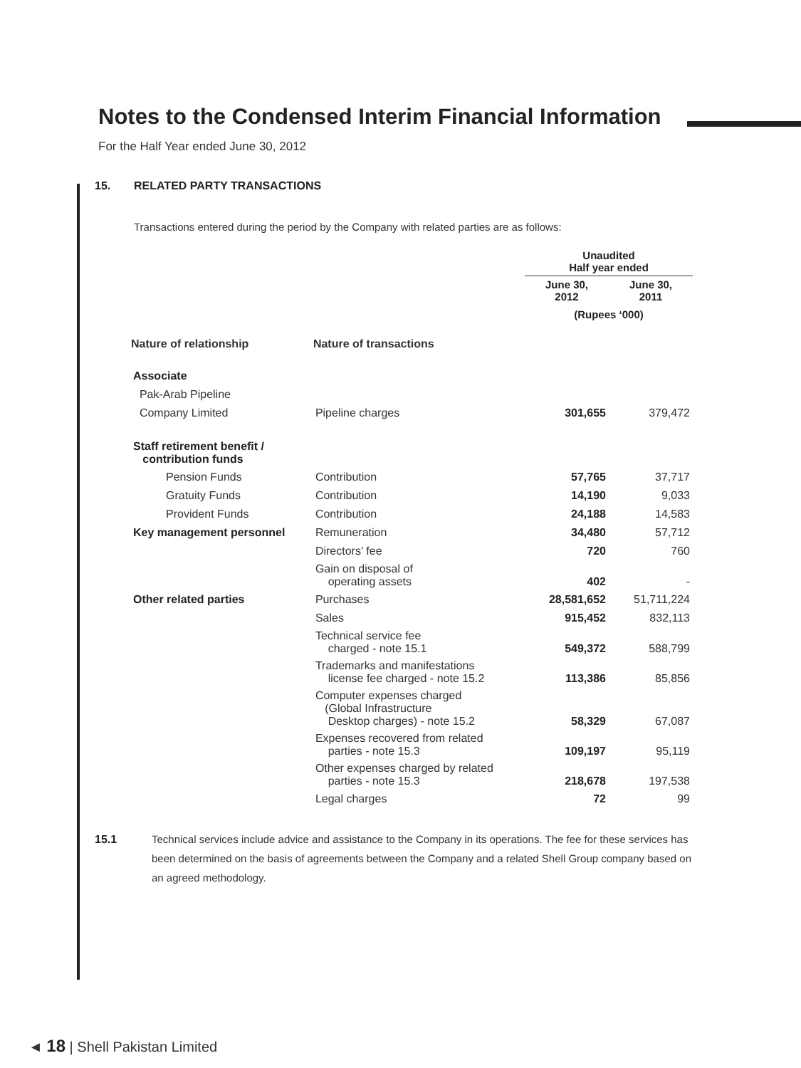Notes to the Condensed Interim Financial Information
For the Half Year ended June 30, 2012
15. RELATED PARTY TRANSACTIONS
Transactions entered during the period by the Company with related parties are as follows:
| | | Unaudited Half year ended | |
| | | June 30, 2012 | June 30, 2011 |
| | | (Rupees ‘000) | |
| Nature of relationship | Nature of transactions | | |
| Associate | | | |
| Pak-Arab Pipeline | | | |
| Company Limited | Pipeline charges | 301,655 | 379,472 |
| Staff retirement benefit / contribution funds | | | |
| Pension Funds | Contribution | 57,765 | 37,717 |
| Gratuity Funds | Contribution | 14,190 | 9,033 |
| Provident Funds | Contribution | 24,188 | 14,583 |
| Key management personnel | Remuneration | 34,480 | 57,712 |
| | Directors’ fee | 720 | 760 |
| | Gain on disposal of operating assets | 402 | - |
| Other related parties | Purchases | 28,581,652 | 51,711,224 |
| | Sales | 915,452 | 832,113 |
| | Technical service fee charged - note 15.1 | 549,372 | 588,799 |
| | Trademarks and manifestations license fee charged - note 15.2 | 113,386 | 85,856 |
| | Computer expenses charged (Global Infrastructure Desktop charges) - note 15.2 | 58,329 | 67,087 |
| | Expenses recovered from related parties - note 15.3 | 109,197 | 95,119 |
| | Other expenses charged by related parties - note 15.3 | 218,678 | 197,538 |
| | Legal charges | 72 | 99 |
15.1 Technical services include advice and assistance to the Company in its operations. The fee for these services has been determined on the basis of agreements between the Company and a related Shell Group company based on an agreed methodology.
◄ 18 | Shell Pakistan Limited